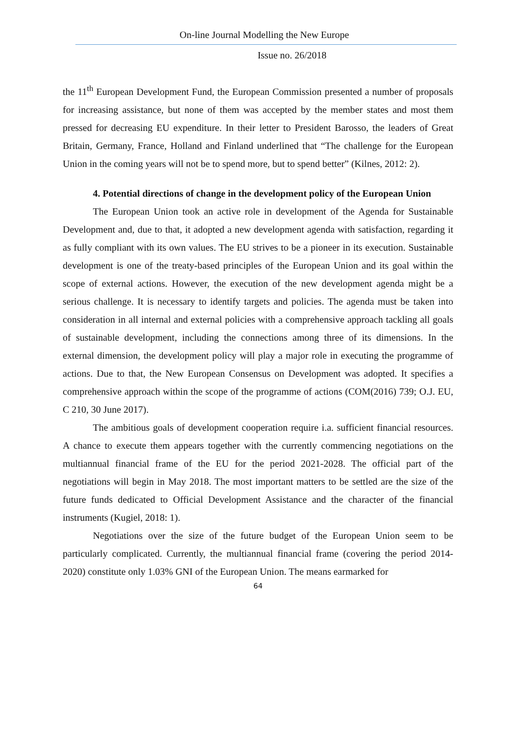On-line Journal Modelling the New Europe
Issue no. 26/2018
the 11<sup>th</sup> European Development Fund, the European Commission presented a number of proposals for increasing assistance, but none of them was accepted by the member states and most them pressed for decreasing EU expenditure. In their letter to President Barosso, the leaders of Great Britain, Germany, France, Holland and Finland underlined that “The challenge for the European Union in the coming years will not be to spend more, but to spend better” (Kilnes, 2012: 2).
4. Potential directions of change in the development policy of the European Union
The European Union took an active role in development of the Agenda for Sustainable Development and, due to that, it adopted a new development agenda with satisfaction, regarding it as fully compliant with its own values. The EU strives to be a pioneer in its execution. Sustainable development is one of the treaty-based principles of the European Union and its goal within the scope of external actions. However, the execution of the new development agenda might be a serious challenge. It is necessary to identify targets and policies. The agenda must be taken into consideration in all internal and external policies with a comprehensive approach tackling all goals of sustainable development, including the connections among three of its dimensions. In the external dimension, the development policy will play a major role in executing the programme of actions. Due to that, the New European Consensus on Development was adopted. It specifies a comprehensive approach within the scope of the programme of actions (COM(2016) 739; O.J. EU, C 210, 30 June 2017).
The ambitious goals of development cooperation require i.a. sufficient financial resources. A chance to execute them appears together with the currently commencing negotiations on the multiannual financial frame of the EU for the period 2021-2028. The official part of the negotiations will begin in May 2018. The most important matters to be settled are the size of the future funds dedicated to Official Development Assistance and the character of the financial instruments (Kugiel, 2018: 1).
Negotiations over the size of the future budget of the European Union seem to be particularly complicated. Currently, the multiannual financial frame (covering the period 2014-2020) constitute only 1.03% GNI of the European Union. The means earmarked for
64